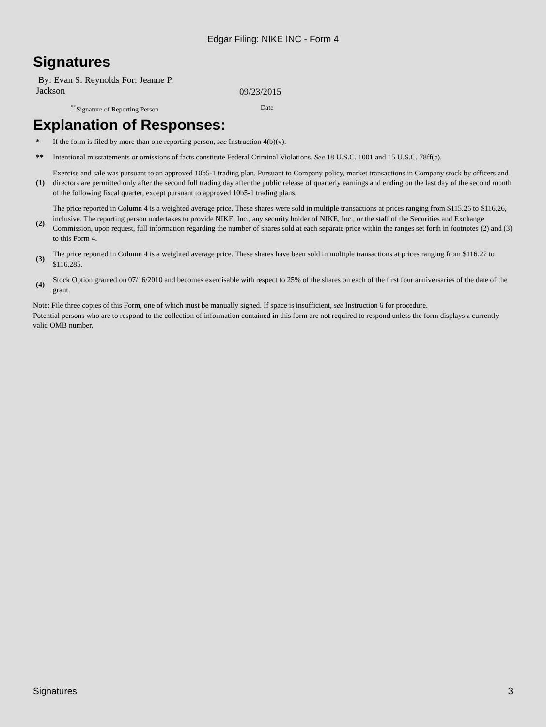Edgar Filing: NIKE INC - Form 4
Signatures
By: Evan S. Reynolds For: Jeanne P.
Jackson
09/23/2015
<sup>**</sup> Signature of Reporting Person Date
Explanation of Responses:
*
If the form is filed by more than one reporting person, see Instruction 4(b)(v).
**
Intentional misstatements or omissions of facts constitute Federal Criminal Violations. See 18 U.S.C. 1001 and 15 U.S.C. 78ff(a).
(1)
Exercise and sale was pursuant to an approved 10b5-1 trading plan. Pursuant to Company policy, market transactions in Company stock by officers and directors are permitted only after the second full trading day after the public release of quarterly earnings and ending on the last day of the second month of the following fiscal quarter, except pursuant to approved 10b5-1 trading plans.
(2)
The price reported in Column 4 is a weighted average price. These shares were sold in multiple transactions at prices ranging from $115.26 to $116.26, inclusive. The reporting person undertakes to provide NIKE, Inc., any security holder of NIKE, Inc., or the staff of the Securities and Exchange Commission, upon request, full information regarding the number of shares sold at each separate price within the ranges set forth in footnotes (2) and (3) to this Form 4.
(3)
The price reported in Column 4 is a weighted average price. These shares have been sold in multiple transactions at prices ranging from $116.27 to $116.285.
(4)
Stock Option granted on 07/16/2010 and becomes exercisable with respect to 25% of the shares on each of the first four anniversaries of the date of the grant.
Note: File three copies of this Form, one of which must be manually signed. If space is insufficient, see Instruction 6 for procedure.
Potential persons who are to respond to the collection of information contained in this form are not required to respond unless the form displays a currently valid OMB number.
Signatures 3